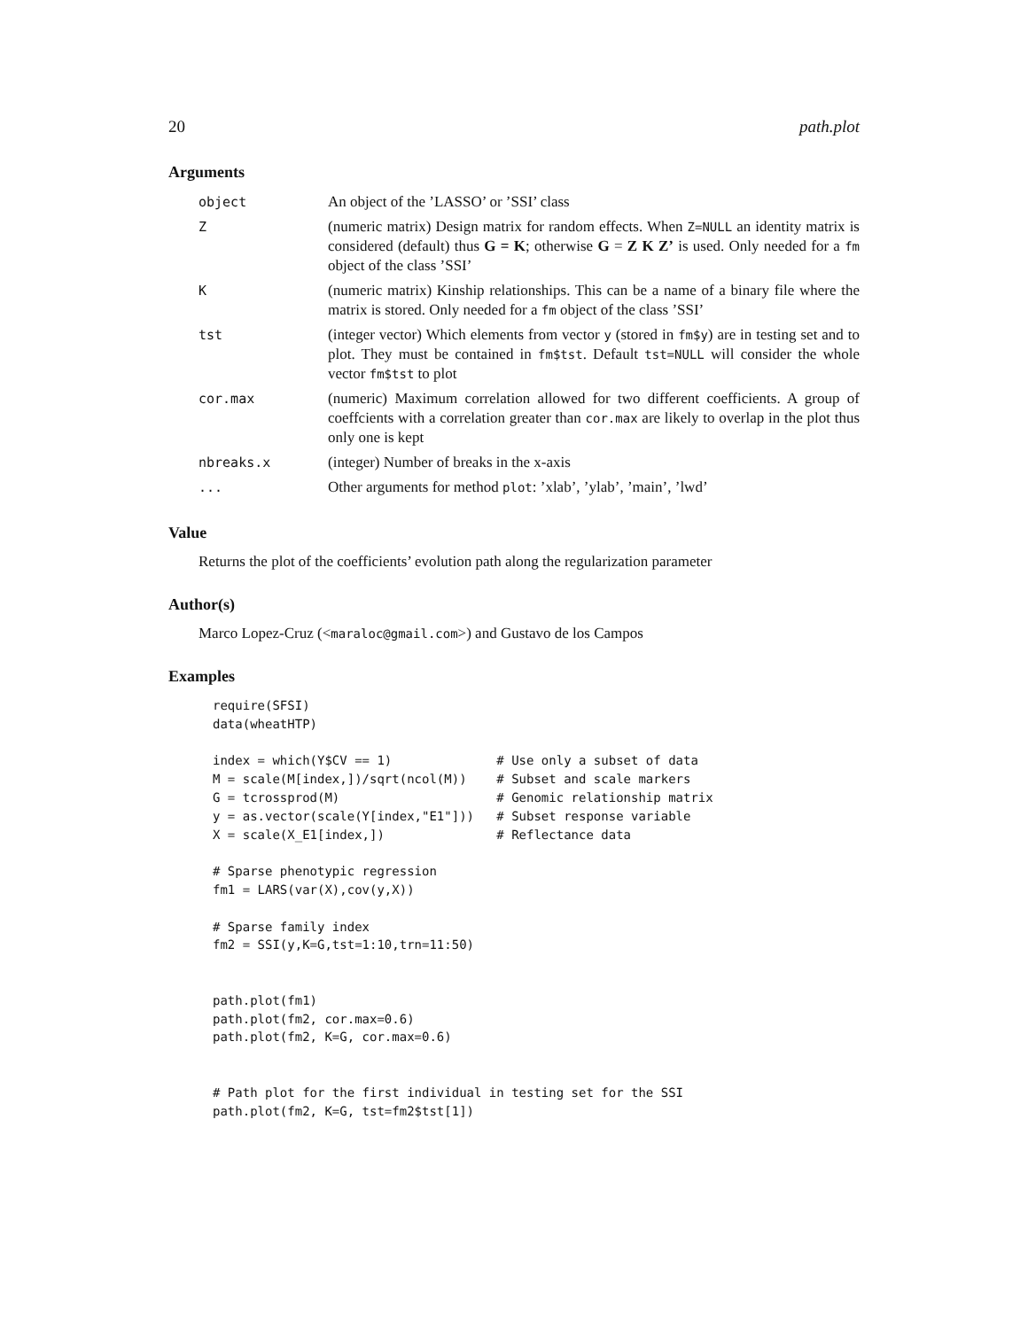20 path.plot
Arguments
| object | An object of the ’LASSO’ or ’SSI’ class |
| Z | (numeric matrix) Design matrix for random effects. When Z=NULL an identity matrix is considered (default) thus G = K ; otherwise G = Z K Z’ is used. Only needed for a fm object of the class ’SSI’ |
| K | (numeric matrix) Kinship relationships. This can be a name of a binary file where the matrix is stored. Only needed for a fm object of the class ’SSI’ |
| tst | (integer vector) Which elements from vector y (stored in fm$y ) are in testing set and to plot. They must be contained in fm$tst . Default tst=NULL will consider the whole vector fm$tst to plot |
| cor.max | (numeric) Maximum correlation allowed for two different coefficients. A group of coeffcients with a correlation greater than cor.max are likely to overlap in the plot thus only one is kept |
| nbreaks.x | (integer) Number of breaks in the x-axis |
| ... | Other arguments for method plot : ’xlab’, ’ylab’, ’main’, ’lwd’ |
Value
Returns the plot of the coefficients’ evolution path along the regularization parameter
Author(s)
Marco Lopez-Cruz (<maraloc@gmail.com>) and Gustavo de los Campos
Examples
require(SFSI)
data(wheatHTP)

index = which(Y$CV == 1)              # Use only a subset of data
M = scale(M[index,])/sqrt(ncol(M))    # Subset and scale markers
G = tcrossprod(M)                     # Genomic relationship matrix
y = as.vector(scale(Y[index,"E1"]))   # Subset response variable
X = scale(X_E1[index,])               # Reflectance data

# Sparse phenotypic regression
fm1 = LARS(var(X),cov(y,X))

# Sparse family index
fm2 = SSI(y,K=G,tst=1:10,trn=11:50)


path.plot(fm1)
path.plot(fm2, cor.max=0.6)
path.plot(fm2, K=G, cor.max=0.6)


# Path plot for the first individual in testing set for the SSI
path.plot(fm2, K=G, tst=fm2$tst[1])